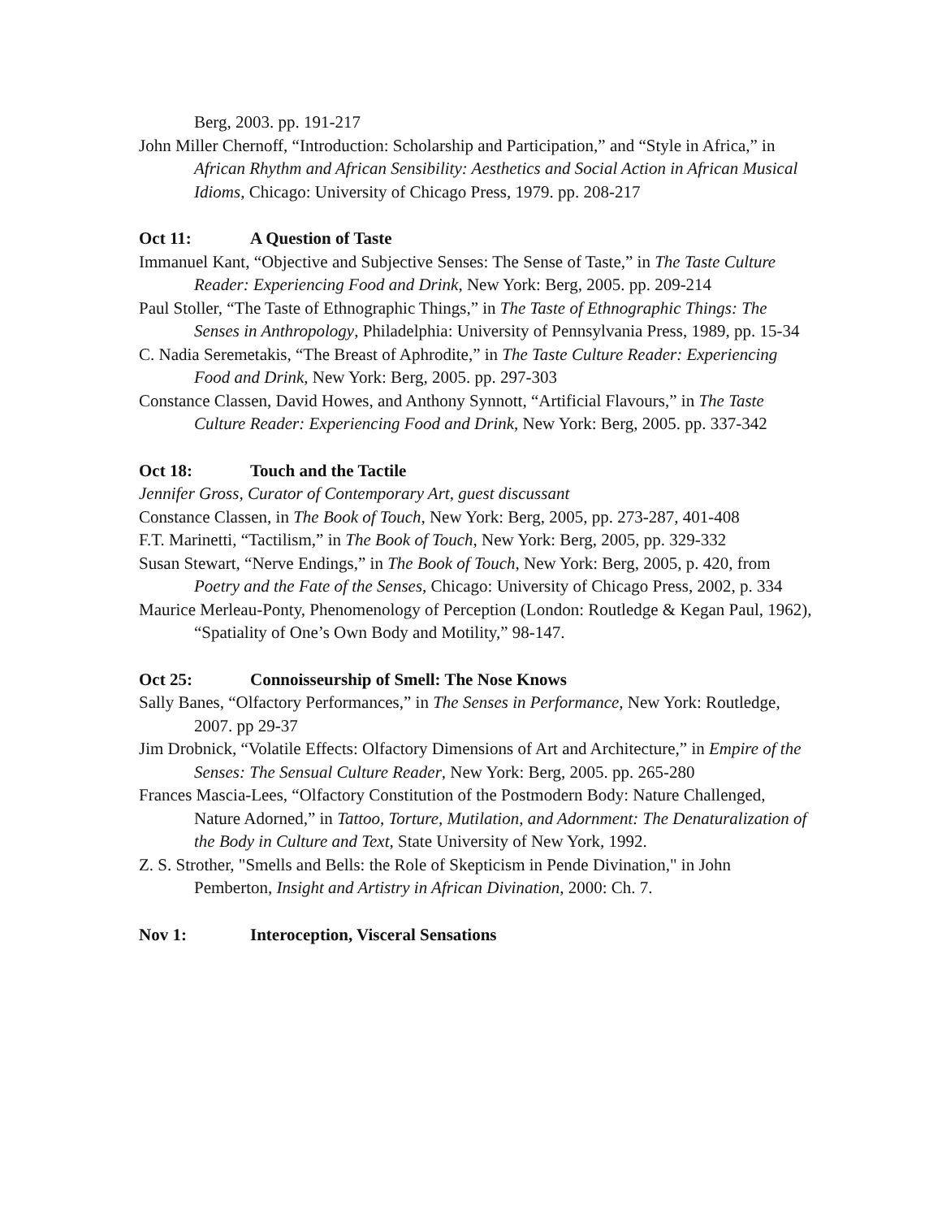Berg, 2003. pp. 191-217
John Miller Chernoff, “Introduction: Scholarship and Participation,” and “Style in Africa,” in African Rhythm and African Sensibility: Aesthetics and Social Action in African Musical Idioms, Chicago: University of Chicago Press, 1979. pp. 208-217
Oct 11: A Question of Taste
Immanuel Kant, “Objective and Subjective Senses: The Sense of Taste,” in The Taste Culture Reader: Experiencing Food and Drink, New York: Berg, 2005. pp. 209-214
Paul Stoller, “The Taste of Ethnographic Things,” in The Taste of Ethnographic Things: The Senses in Anthropology, Philadelphia: University of Pennsylvania Press, 1989, pp. 15-34
C. Nadia Seremetakis, “The Breast of Aphrodite,” in The Taste Culture Reader: Experiencing Food and Drink, New York: Berg, 2005. pp. 297-303
Constance Classen, David Howes, and Anthony Synnott, “Artificial Flavours,” in The Taste Culture Reader: Experiencing Food and Drink, New York: Berg, 2005. pp. 337-342
Oct 18: Touch and the Tactile
Jennifer Gross, Curator of Contemporary Art, guest discussant
Constance Classen, in The Book of Touch, New York: Berg, 2005, pp. 273-287, 401-408
F.T. Marinetti, “Tactilism,” in The Book of Touch, New York: Berg, 2005, pp. 329-332
Susan Stewart, “Nerve Endings,” in The Book of Touch, New York: Berg, 2005, p. 420, from Poetry and the Fate of the Senses, Chicago: University of Chicago Press, 2002, p. 334
Maurice Merleau-Ponty, Phenomenology of Perception (London: Routledge & Kegan Paul, 1962), “Spatiality of One’s Own Body and Motility,” 98-147.
Oct 25: Connoisseurship of Smell: The Nose Knows
Sally Banes, “Olfactory Performances,” in The Senses in Performance, New York: Routledge, 2007. pp 29-37
Jim Drobnick, “Volatile Effects: Olfactory Dimensions of Art and Architecture,” in Empire of the Senses: The Sensual Culture Reader, New York: Berg, 2005. pp. 265-280
Frances Mascia-Lees, “Olfactory Constitution of the Postmodern Body: Nature Challenged, Nature Adorned,” in Tattoo, Torture, Mutilation, and Adornment: The Denaturalization of the Body in Culture and Text, State University of New York, 1992.
Z. S. Strother, "Smells and Bells: the Role of Skepticism in Pende Divination," in John Pemberton, Insight and Artistry in African Divination, 2000: Ch. 7.
Nov 1: Interoception, Visceral Sensations